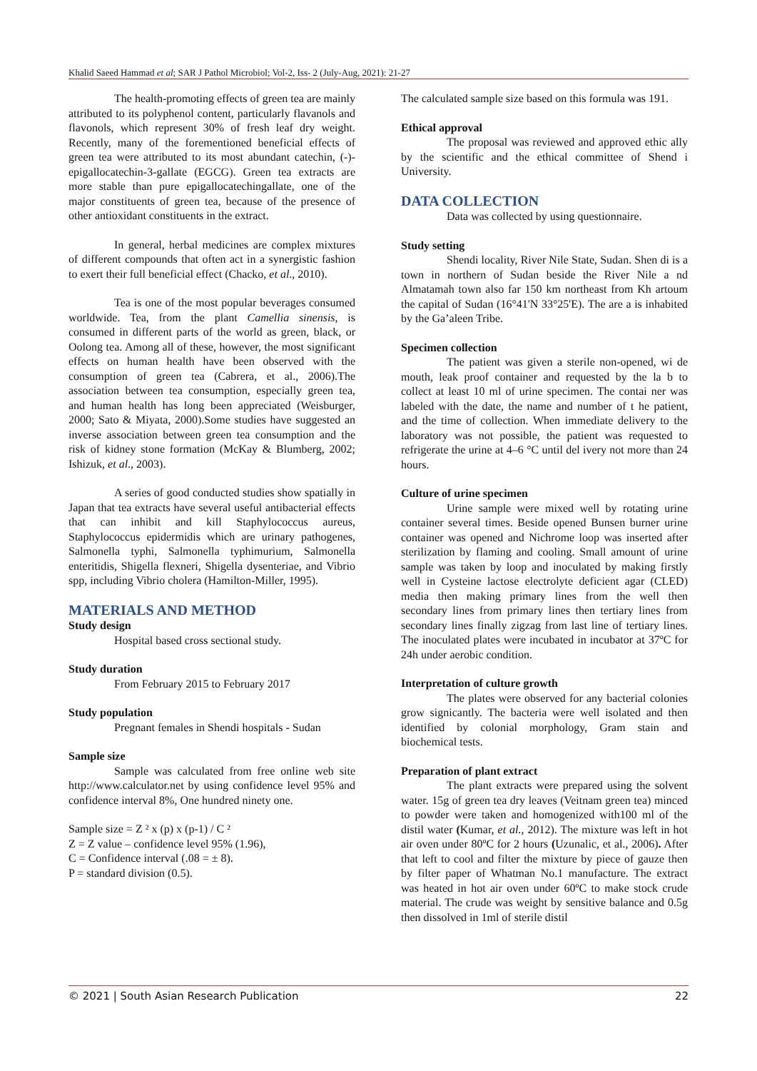Khalid Saeed Hammad et al; SAR J Pathol Microbiol; Vol-2, Iss- 2 (July-Aug, 2021): 21-27
The health-promoting effects of green tea are mainly attributed to its polyphenol content, particularly flavanols and flavonols, which represent 30% of fresh leaf dry weight. Recently, many of the forementioned beneficial effects of green tea were attributed to its most abundant catechin, (-)-epigallocatechin-3-gallate (EGCG). Green tea extracts are more stable than pure epigallocatechingallate, one of the major constituents of green tea, because of the presence of other antioxidant constituents in the extract.
In general, herbal medicines are complex mixtures of different compounds that often act in a synergistic fashion to exert their full beneficial effect (Chacko, et al., 2010).
Tea is one of the most popular beverages consumed worldwide. Tea, from the plant Camellia sinensis, is consumed in different parts of the world as green, black, or Oolong tea. Among all of these, however, the most significant effects on human health have been observed with the consumption of green tea (Cabrera, et al., 2006).The association between tea consumption, especially green tea, and human health has long been appreciated (Weisburger, 2000; Sato & Miyata, 2000).Some studies have suggested an inverse association between green tea consumption and the risk of kidney stone formation (McKay & Blumberg, 2002; Ishizuk, et al., 2003).
A series of good conducted studies show spatially in Japan that tea extracts have several useful antibacterial effects that can inhibit and kill Staphylococcus aureus, Staphylococcus epidermidis which are urinary pathogenes, Salmonella typhi, Salmonella typhimurium, Salmonella enteritidis, Shigella flexneri, Shigella dysenteriae, and Vibrio spp, including Vibrio cholera (Hamilton-Miller, 1995).
MATERIALS AND METHOD
Study design
Hospital based cross sectional study.
Study duration
From February 2015 to February 2017
Study population
Pregnant females in Shendi hospitals - Sudan
Sample size
Sample was calculated from free online web site http://www.calculator.net by using confidence level 95% and confidence interval 8%, One hundred ninety one.
Sample size = Z ² x (p) x (p-1) / C ²
Z = Z value – confidence level 95% (1.96),
C = Confidence interval (.08 = ± 8).
P = standard division (0.5).
The calculated sample size based on this formula was 191.
Ethical approval
The proposal was reviewed and approved ethic ally by the scientific and the ethical committee of Shend i University.
DATA COLLECTION
Data was collected by using questionnaire.
Study setting
Shendi locality, River Nile State, Sudan. Shen di is a town in northern of Sudan beside the River Nile a nd Almatamah town also far 150 km northeast from Kh artoum the capital of Sudan (16°41'N 33°25'E). The are a is inhabited by the Ga’aleen Tribe.
Specimen collection
The patient was given a sterile non-opened, wi de mouth, leak proof container and requested by the la b to collect at least 10 ml of urine specimen. The contai ner was labeled with the date, the name and number of t he patient, and the time of collection. When immediate delivery to the laboratory was not possible, the patient was requested to refrigerate the urine at 4–6 °C until del ivery not more than 24 hours.
Culture of urine specimen
Urine sample were mixed well by rotating urine container several times. Beside opened Bunsen burner urine container was opened and Nichrome loop was inserted after sterilization by flaming and cooling. Small amount of urine sample was taken by loop and inoculated by making firstly well in Cysteine lactose electrolyte deficient agar (CLED) media then making primary lines from the well then secondary lines from primary lines then tertiary lines from secondary lines finally zigzag from last line of tertiary lines. The inoculated plates were incubated in incubator at 37ºC for 24h under aerobic condition.
Interpretation of culture growth
The plates were observed for any bacterial colonies grow signicantly. The bacteria were well isolated and then identified by colonial morphology, Gram stain and biochemical tests.
Preparation of plant extract
The plant extracts were prepared using the solvent water. 15g of green tea dry leaves (Veitnam green tea) minced to powder were taken and homogenized with100 ml of the distil water (Kumar, et al., 2012). The mixture was left in hot air oven under 80ºC for 2 hours (Uzunalic, et al., 2006). After that left to cool and filter the mixture by piece of gauze then by filter paper of Whatman No.1 manufacture. The extract was heated in hot air oven under 60ºC to make stock crude material. The crude was weight by sensitive balance and 0.5g then dissolved in 1ml of sterile distil
© 2021 | South Asian Research Publication 22